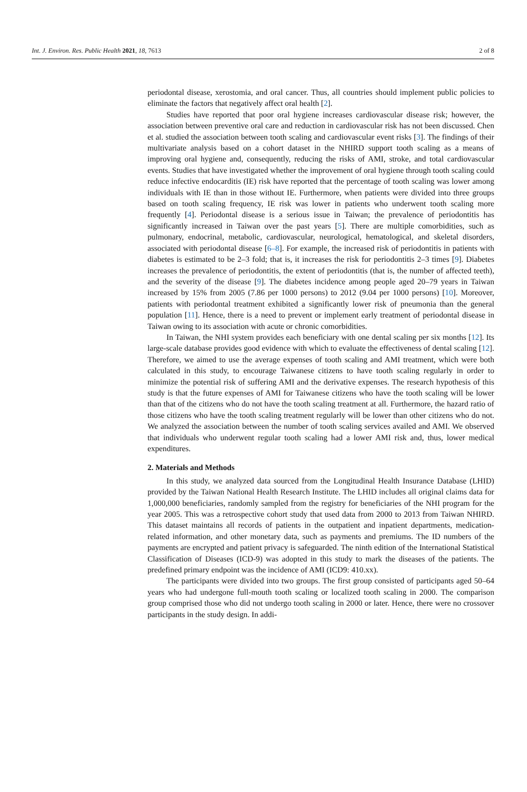Int. J. Environ. Res. Public Health 2021, 18, 7613 2 of 8
periodontal disease, xerostomia, and oral cancer. Thus, all countries should implement public policies to eliminate the factors that negatively affect oral health [2].
Studies have reported that poor oral hygiene increases cardiovascular disease risk; however, the association between preventive oral care and reduction in cardiovascular risk has not been discussed. Chen et al. studied the association between tooth scaling and cardiovascular event risks [3]. The findings of their multivariate analysis based on a cohort dataset in the NHIRD support tooth scaling as a means of improving oral hygiene and, consequently, reducing the risks of AMI, stroke, and total cardiovascular events. Studies that have investigated whether the improvement of oral hygiene through tooth scaling could reduce infective endocarditis (IE) risk have reported that the percentage of tooth scaling was lower among individuals with IE than in those without IE. Furthermore, when patients were divided into three groups based on tooth scaling frequency, IE risk was lower in patients who underwent tooth scaling more frequently [4]. Periodontal disease is a serious issue in Taiwan; the prevalence of periodontitis has significantly increased in Taiwan over the past years [5]. There are multiple comorbidities, such as pulmonary, endocrinal, metabolic, cardiovascular, neurological, hematological, and skeletal disorders, associated with periodontal disease [6–8]. For example, the increased risk of periodontitis in patients with diabetes is estimated to be 2–3 fold; that is, it increases the risk for periodontitis 2–3 times [9]. Diabetes increases the prevalence of periodontitis, the extent of periodontitis (that is, the number of affected teeth), and the severity of the disease [9]. The diabetes incidence among people aged 20–79 years in Taiwan increased by 15% from 2005 (7.86 per 1000 persons) to 2012 (9.04 per 1000 persons) [10]. Moreover, patients with periodontal treatment exhibited a significantly lower risk of pneumonia than the general population [11]. Hence, there is a need to prevent or implement early treatment of periodontal disease in Taiwan owing to its association with acute or chronic comorbidities.
In Taiwan, the NHI system provides each beneficiary with one dental scaling per six months [12]. Its large-scale database provides good evidence with which to evaluate the effectiveness of dental scaling [12]. Therefore, we aimed to use the average expenses of tooth scaling and AMI treatment, which were both calculated in this study, to encourage Taiwanese citizens to have tooth scaling regularly in order to minimize the potential risk of suffering AMI and the derivative expenses. The research hypothesis of this study is that the future expenses of AMI for Taiwanese citizens who have the tooth scaling will be lower than that of the citizens who do not have the tooth scaling treatment at all. Furthermore, the hazard ratio of those citizens who have the tooth scaling treatment regularly will be lower than other citizens who do not. We analyzed the association between the number of tooth scaling services availed and AMI. We observed that individuals who underwent regular tooth scaling had a lower AMI risk and, thus, lower medical expenditures.
2. Materials and Methods
In this study, we analyzed data sourced from the Longitudinal Health Insurance Database (LHID) provided by the Taiwan National Health Research Institute. The LHID includes all original claims data for 1,000,000 beneficiaries, randomly sampled from the registry for beneficiaries of the NHI program for the year 2005. This was a retrospective cohort study that used data from 2000 to 2013 from Taiwan NHIRD. This dataset maintains all records of patients in the outpatient and inpatient departments, medication-related information, and other monetary data, such as payments and premiums. The ID numbers of the payments are encrypted and patient privacy is safeguarded. The ninth edition of the International Statistical Classification of Diseases (ICD-9) was adopted in this study to mark the diseases of the patients. The predefined primary endpoint was the incidence of AMI (ICD9: 410.xx).
The participants were divided into two groups. The first group consisted of participants aged 50–64 years who had undergone full-mouth tooth scaling or localized tooth scaling in 2000. The comparison group comprised those who did not undergo tooth scaling in 2000 or later. Hence, there were no crossover participants in the study design. In addi-